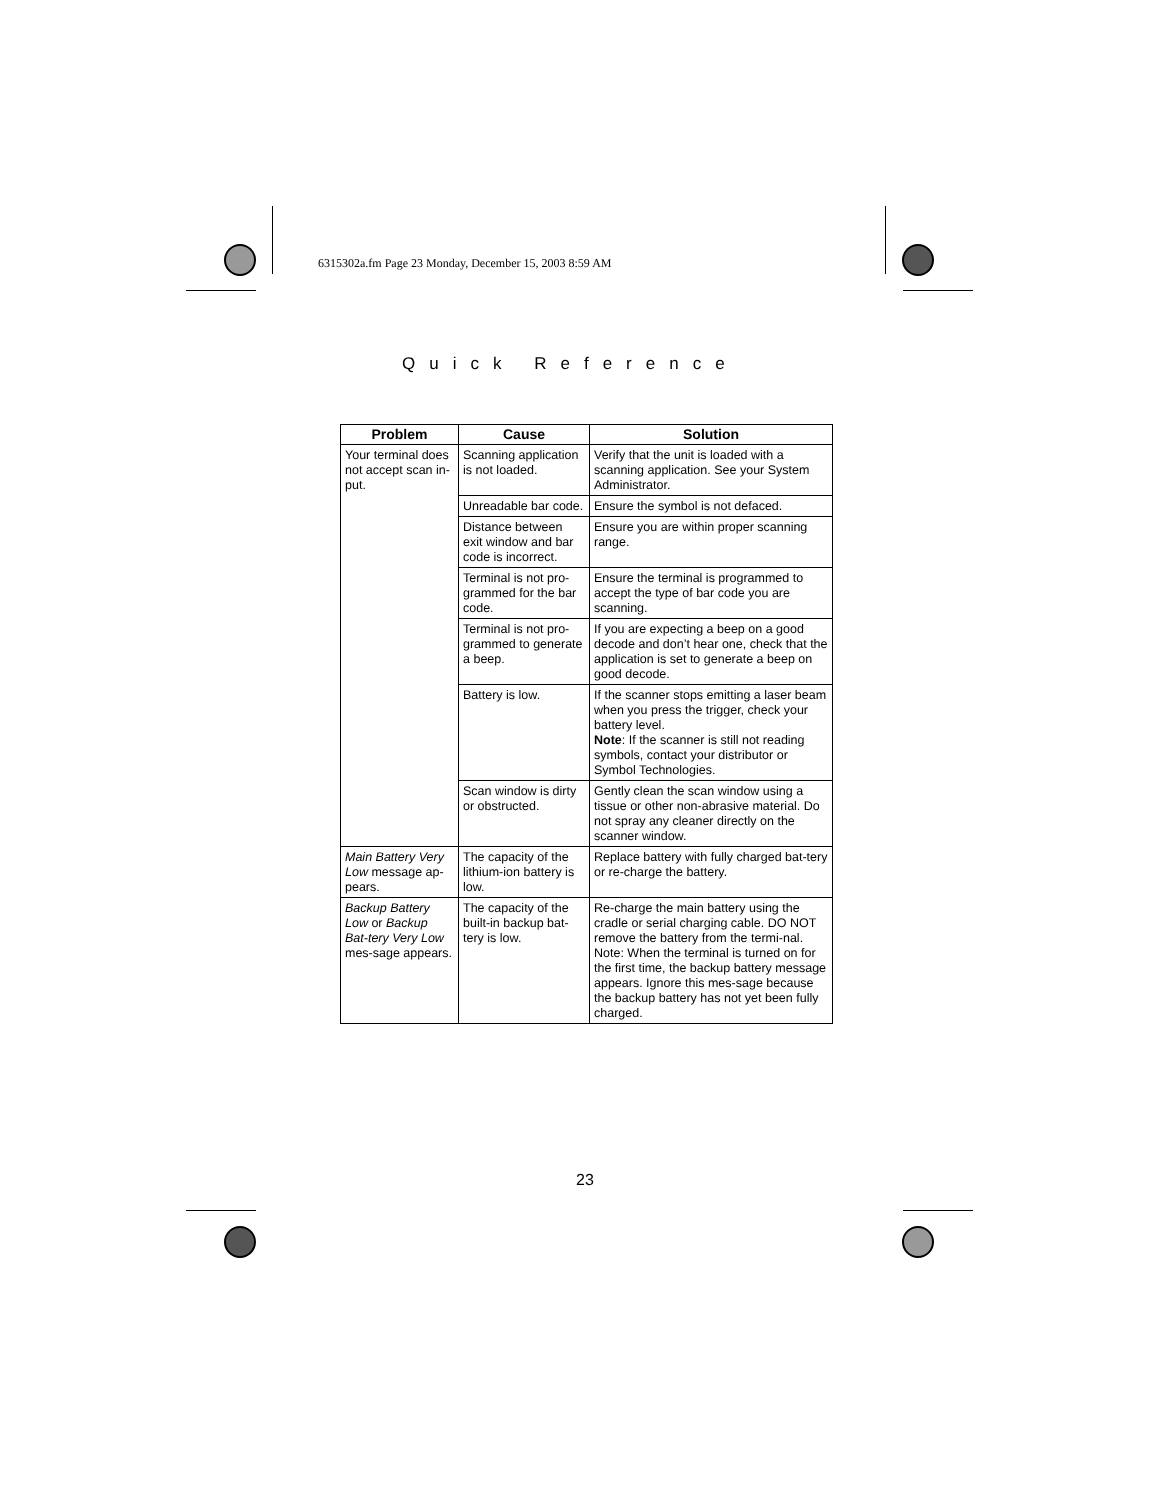6315302a.fm Page 23 Monday, December 15, 2003 8:59 AM
Quick Reference
| Problem | Cause | Solution |
| --- | --- | --- |
| Your terminal does not accept scan in-put. | Scanning application is not loaded. | Verify that the unit is loaded with a scanning application. See your System Administrator. |
| | Unreadable bar code. | Ensure the symbol is not defaced. |
| | Distance between exit window and bar code is incorrect. | Ensure you are within proper scanning range. |
| | Terminal is not pro-grammed for the bar code. | Ensure the terminal is programmed to accept the type of bar code you are scanning. |
| | Terminal is not pro-grammed to generate a beep. | If you are expecting a beep on a good decode and don’t hear one, check that the application is set to generate a beep on good decode. |
| | Battery is low. | If the scanner stops emitting a laser beam when you press the trigger, check your battery level. Note : If the scanner is still not reading symbols, contact your distributor or Symbol Technologies. |
| | Scan window is dirty or obstructed. | Gently clean the scan window using a tissue or other non-abrasive material. Do not spray any cleaner directly on the scanner window. |
| Main Battery Very Low message ap-pears. | The capacity of the lithium-ion battery is low. | Replace battery with fully charged bat-tery or re-charge the battery. |
| Backup Battery Low or Backup Bat-tery Very Low mes-sage appears. | The capacity of the built-in backup bat-tery is low. | Re-charge the main battery using the cradle or serial charging cable. DO NOT remove the battery from the termi-nal. Note: When the terminal is turned on for the first time, the backup battery message appears. Ignore this mes-sage because the backup battery has not yet been fully charged. |
23